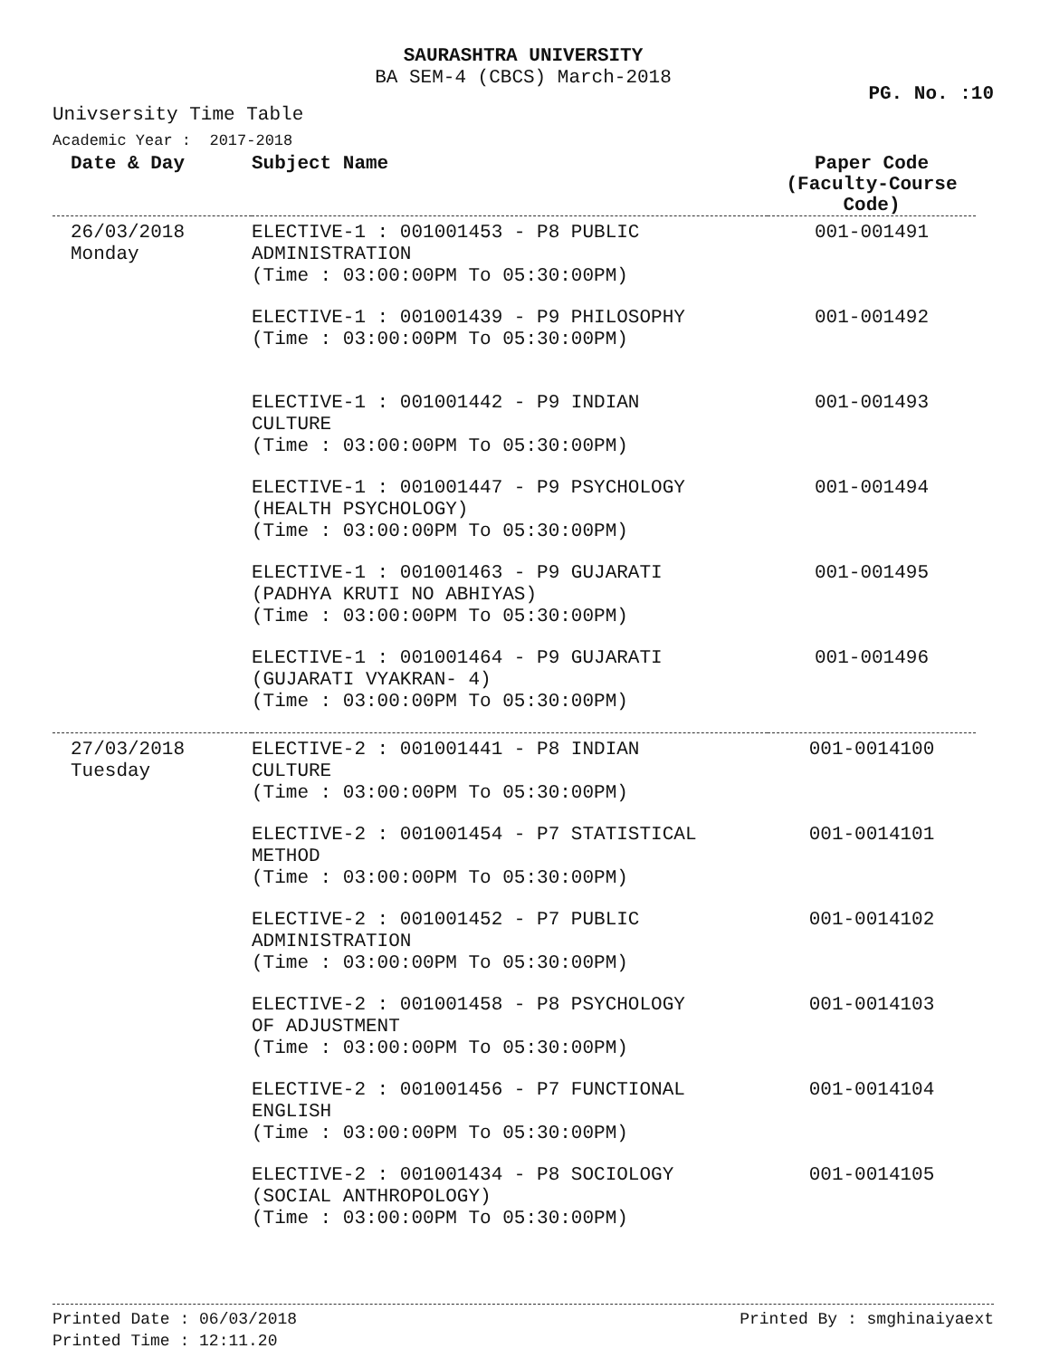SAURASHTRA UNIVERSITY
BA SEM-4 (CBCS) March-2018
PG. No. :10
Univsersity Time Table
Academic Year : 2017-2018
| Date & Day | Subject Name | Paper Code (Faculty-Course Code) |
| --- | --- | --- |
| 26/03/2018 Monday | ELECTIVE-1 : 001001453 - P8 PUBLIC ADMINISTRATION (Time : 03:00:00PM To 05:30:00PM) | 001-001491 |
| | ELECTIVE-1 : 001001439 - P9 PHILOSOPHY (Time : 03:00:00PM To 05:30:00PM) | 001-001492 |
| | ELECTIVE-1 : 001001442 - P9 INDIAN CULTURE (Time : 03:00:00PM To 05:30:00PM) | 001-001493 |
| | ELECTIVE-1 : 001001447 - P9 PSYCHOLOGY (HEALTH PSYCHOLOGY) (Time : 03:00:00PM To 05:30:00PM) | 001-001494 |
| | ELECTIVE-1 : 001001463 - P9 GUJARATI (PADHYA KRUTI NO ABHIYAS) (Time : 03:00:00PM To 05:30:00PM) | 001-001495 |
| | ELECTIVE-1 : 001001464 - P9 GUJARATI (GUJARATI VYAKRAN- 4) (Time : 03:00:00PM To 05:30:00PM) | 001-001496 |
| 27/03/2018 Tuesday | ELECTIVE-2 : 001001441 - P8 INDIAN CULTURE (Time : 03:00:00PM To 05:30:00PM) | 001-0014100 |
| | ELECTIVE-2 : 001001454 - P7 STATISTICAL METHOD (Time : 03:00:00PM To 05:30:00PM) | 001-0014101 |
| | ELECTIVE-2 : 001001452 - P7 PUBLIC ADMINISTRATION (Time : 03:00:00PM To 05:30:00PM) | 001-0014102 |
| | ELECTIVE-2 : 001001458 - P8 PSYCHOLOGY OF ADJUSTMENT (Time : 03:00:00PM To 05:30:00PM) | 001-0014103 |
| | ELECTIVE-2 : 001001456 - P7 FUNCTIONAL ENGLISH (Time : 03:00:00PM To 05:30:00PM) | 001-0014104 |
| | ELECTIVE-2 : 001001434 - P8 SOCIOLOGY (SOCIAL ANTHROPOLOGY) (Time : 03:00:00PM To 05:30:00PM) | 001-0014105 |
Printed Date : 06/03/2018
Printed Time : 12:11.20
Printed By : smghinaiyaext